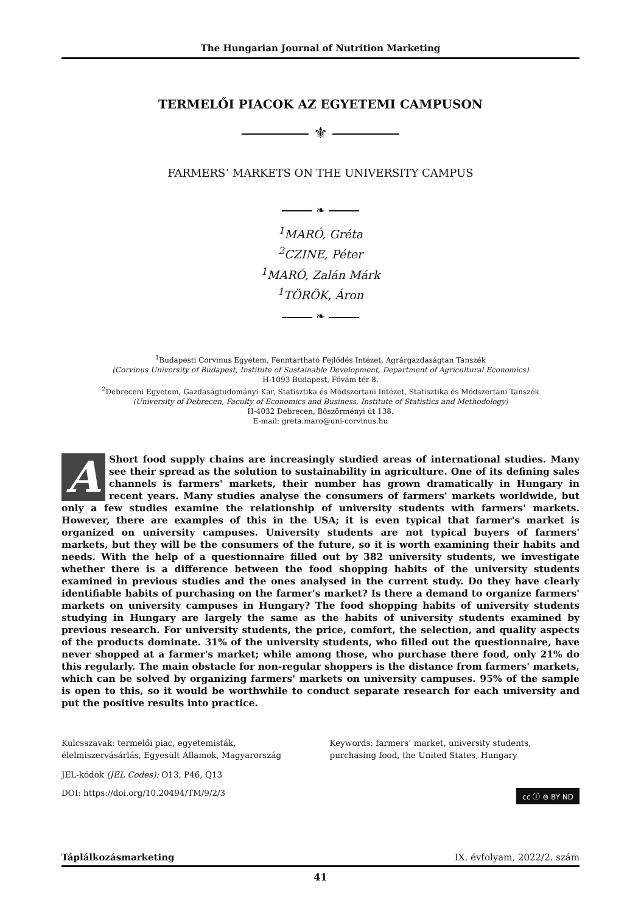The Hungarian Journal of Nutrition Marketing
TERMELŐI PIACOK AZ EGYETEMI CAMPUSON
⚜
FARMERS’ MARKETS ON THE UNIVERSITY CAMPUS
❧
<sup>1</sup> MARÓ, Gréta
<sup>2</sup> CZINE, Péter
<sup>1</sup> MARÓ, Zalán Márk
<sup>1</sup> TÖRÖK, Áron
❧
<sup>1</sup> Budapesti Corvinus Egyetem, Fenntartható Fejlődés Intézet, Agrárgazdaságtan Tanszék
(Corvinus University of Budapest, Institute of Sustainable Development, Department of Agricultural Economics)
H-1093 Budapest, Fővám tér 8.
<sup>2</sup> Debreceni Egyetem, Gazdaságtudományi Kar, Statisztika és Módszertani Intézet, Statisztika és Módszertani Tanszék
(University of Debrecen, Faculty of Economics and Business, Institute of Statistics and Methodology)
H-4032 Debrecen, Böszörményi út 138.
E-mail: greta.maro@uni-corvinus.hu
AShort food supply chains are increasingly studied areas of international studies. Many see their spread as the solution to sustainability in agriculture. One of its defining sales channels is farmers' markets, their number has grown dramatically in Hungary in recent years. Many studies analyse the consumers of farmers' markets worldwide, but only a few studies examine the relationship of university students with farmers' markets. However, there are examples of this in the USA; it is even typical that farmer's market is organized on university campuses. University students are not typical buyers of farmers' markets, but they will be the consumers of the future, so it is worth examining their habits and needs. With the help of a questionnaire filled out by 382 university students, we investigate whether there is a difference between the food shopping habits of the university students examined in previous studies and the ones analysed in the current study. Do they have clearly identifiable habits of purchasing on the farmer's market? Is there a demand to organize farmers' markets on university campuses in Hungary? The food shopping habits of university students studying in Hungary are largely the same as the habits of university students examined by previous research. For university students, the price, comfort, the selection, and quality aspects of the products dominate. 31% of the university students, who filled out the questionnaire, have never shopped at a farmer's market; while among those, who purchase there food, only 21% do this regularly. The main obstacle for non-regular shoppers is the distance from farmers' markets, which can be solved by organizing farmers' markets on university campuses. 95% of the sample is open to this, so it would be worthwhile to conduct separate research for each university and put the positive results into practice.
Kulcsszavak: termelői piac, egyetemisták, élelmiszervásárlás, Egyesült Államok, Magyarország
Keywords: farmers’ market, university students, purchasing food, the United States, Hungary
JEL-kódok (JEL Codes): O13, P46, Q13
cc ⓘ ⊜ BY ND DOI: https://doi.org/10.20494/TM/9/2/3
Táplálkozásmarketing IX. évfolyam, 2022/2. szám
41